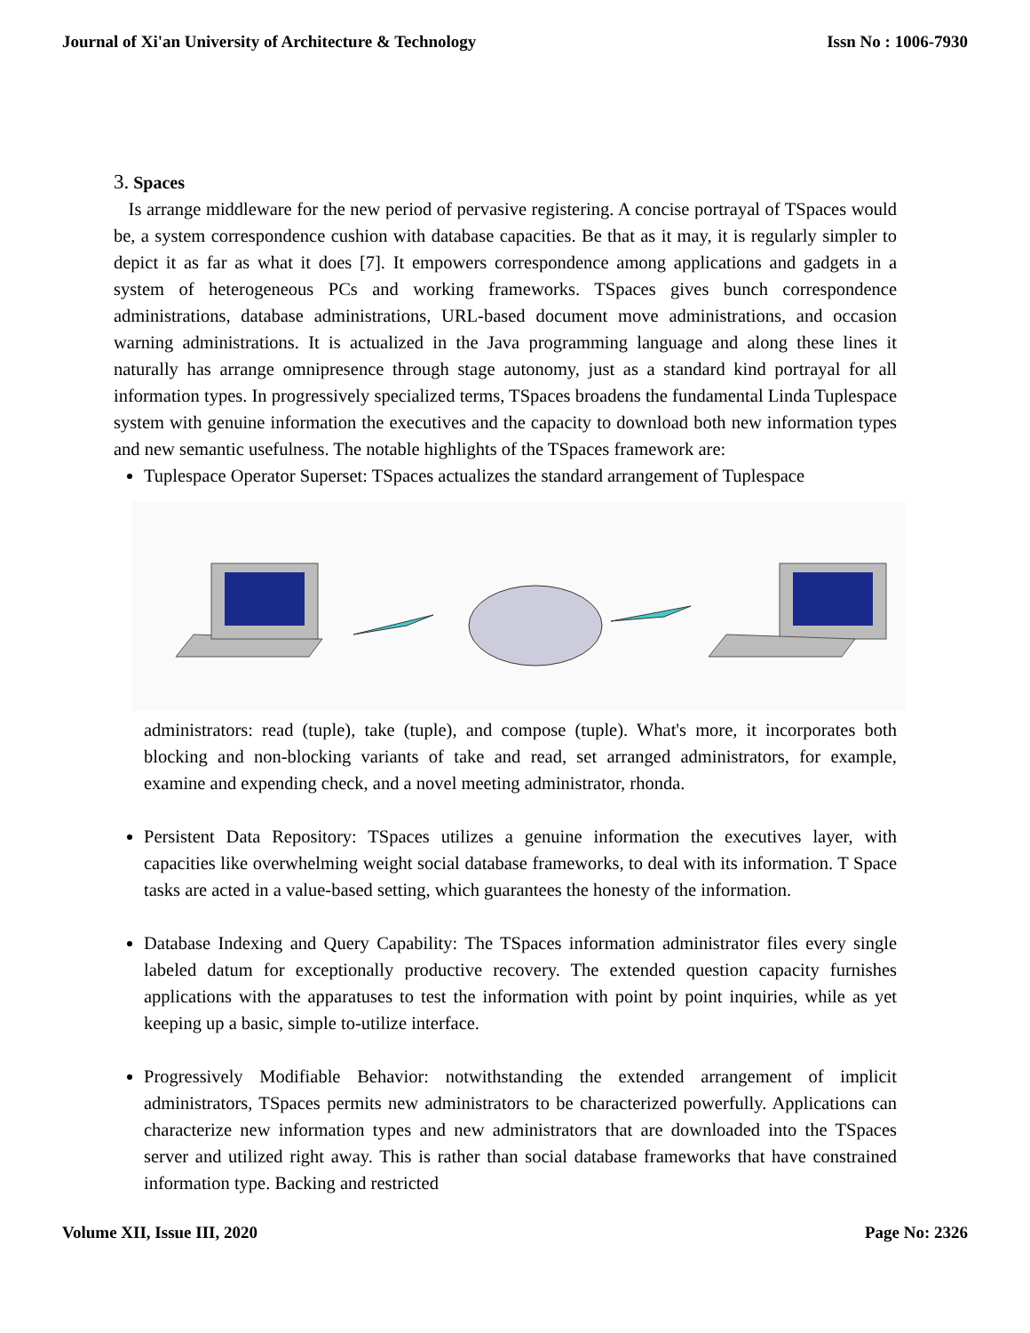Journal of Xi'an University of Architecture & Technology Issn No : 1006-7930
3. Spaces
Is arrange middleware for the new period of pervasive registering. A concise portrayal of TSpaces would be, a system correspondence cushion with database capacities. Be that as it may, it is regularly simpler to depict it as far as what it does [7]. It empowers correspondence among applications and gadgets in a system of heterogeneous PCs and working frameworks. TSpaces gives bunch correspondence administrations, database administrations, URL-based document move administrations, and occasion warning administrations. It is actualized in the Java programming language and along these lines it naturally has arrange omnipresence through stage autonomy, just as a standard kind portrayal for all information types. In progressively specialized terms, TSpaces broadens the fundamental Linda Tuplespace system with genuine information the executives and the capacity to download both new information types and new semantic usefulness. The notable highlights of the TSpaces framework are:
Tuplespace Operator Superset: TSpaces actualizes the standard arrangement of Tuplespace
administrators: read (tuple), take (tuple), and compose (tuple). What's more, it incorporates both blocking and non-blocking variants of take and read, set arranged administrators, for example, examine and expending check, and a novel meeting administrator, rhonda.
Persistent Data Repository: TSpaces utilizes a genuine information the executives layer, with capacities like overwhelming weight social database frameworks, to deal with its information. T Space tasks are acted in a value-based setting, which guarantees the honesty of the information.
Database Indexing and Query Capability: The TSpaces information administrator files every single labeled datum for exceptionally productive recovery. The extended question capacity furnishes applications with the apparatuses to test the information with point by point inquiries, while as yet keeping up a basic, simple to-utilize interface.
Progressively Modifiable Behavior: notwithstanding the extended arrangement of implicit administrators, TSpaces permits new administrators to be characterized powerfully. Applications can characterize new information types and new administrators that are downloaded into the TSpaces server and utilized right away. This is rather than social database frameworks that have constrained information type. Backing and restricted
Volume XII, Issue III, 2020 Page No: 2326